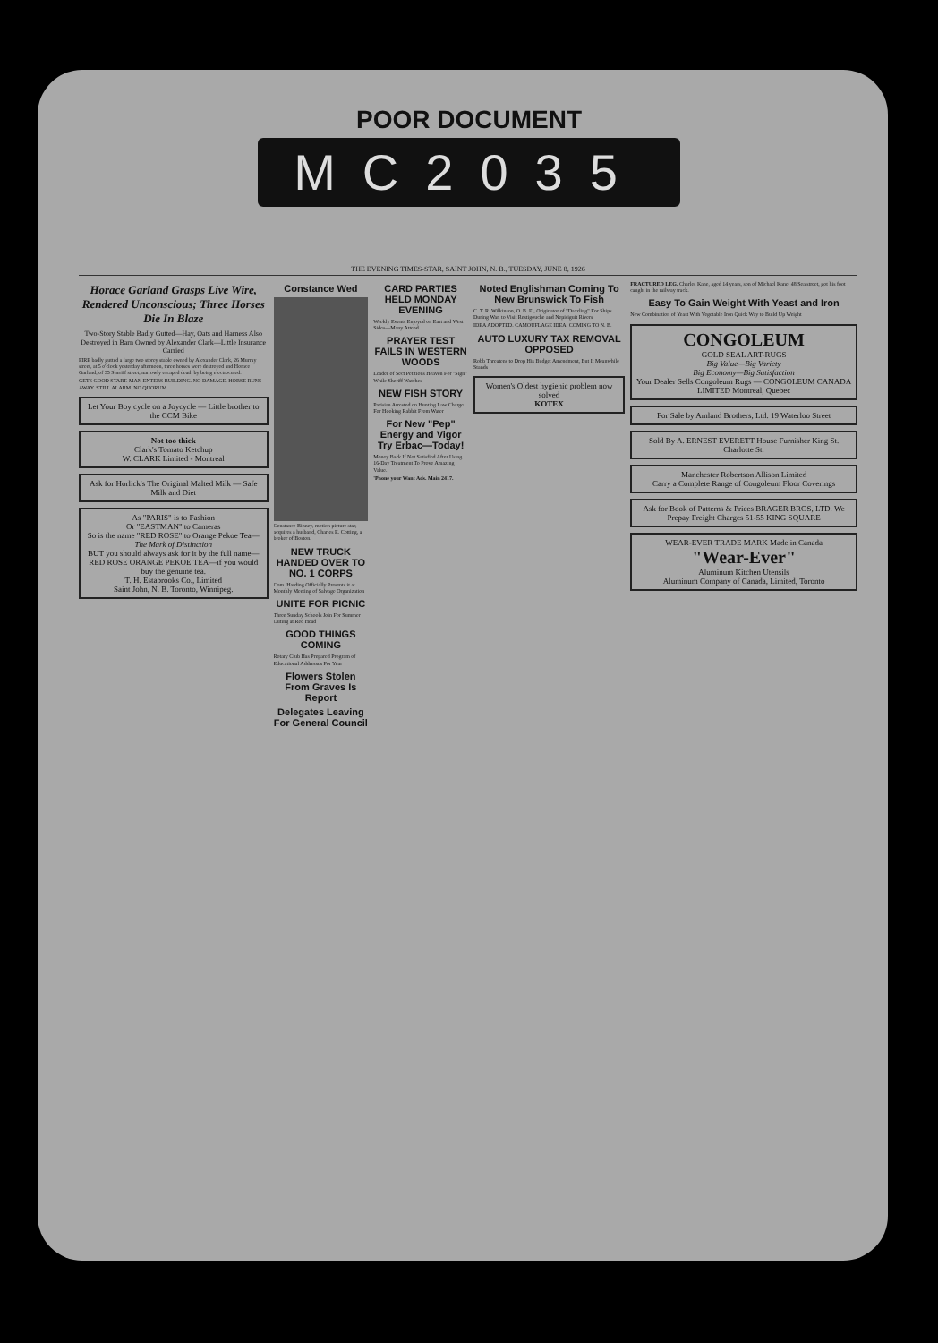POOR DOCUMENT
MC2035
THE EVENING TIMES-STAR, SAINT JOHN, N. B., TUESDAY, JUNE 8, 1926
Horace Garland Grasps Live Wire, Rendered Unconscious; Three Horses Die In Blaze
Two-Story Stable Badly Gutted—Hay, Oats and Harness Also Destroyed in Barn Owned by Alexander Clark—Little Insurance Carried
FIRE badly gutted a large two storey stable owned by Alexander Clark, 26 Murray street, at 5 o'clock yesterday afternoon, three horses were destroyed and Horace Garland, of 35 Sheriff street, narrowly escaped death by being electrocuted.
GETS GOOD START. MAN ENTERS BUILDING. NO DAMAGE. HORSE RUNS AWAY. STILL ALARM. NO QUORUM.
Let Your Boy cycle on a Joycycle — Little brother to the CCM Bike
Not too thick
Clark's Tomato Ketchup
W. CLARK Limited - Montreal
Ask for Horlick's The Original Malted Milk — Safe Milk and Diet
As "PARIS" is to Fashion
Or "EASTMAN" to Cameras
So is the name "RED ROSE" to Orange Pekoe Tea—
The Mark of Distinction
BUT you should always ask for it by the full name—RED ROSE ORANGE PEKOE TEA—if you would buy the genuine tea.
T. H. Estabrooks Co., Limited
Saint John, N. B. Toronto, Winnipeg.
Constance Wed
Constance Binney, motion picture star, acquires a husband, Charles E. Cotting, a broker of Boston.
NEW TRUCK HANDED OVER TO NO. 1 CORPS
Com. Harding Officially Presents it at Monthly Meeting of Salvage Organization
UNITE FOR PICNIC
Three Sunday Schools Join For Summer Outing at Red Head
GOOD THINGS COMING
Rotary Club Has Prepared Program of Educational Addresses For Year
Flowers Stolen From Graves Is Report
Delegates Leaving For General Council
CARD PARTIES HELD MONDAY EVENING
Weekly Events Enjoyed on East and West Sides—Many Attend
PRAYER TEST FAILS IN WESTERN WOODS
Leader of Sect Petitions Heaven For "Sign" While Sheriff Watches
NEW FISH STORY
Parisian Arrested on Hunting Law Charge For Hooking Rabbit From Water
For New "Pep" Energy and Vigor Try Erbac—Today!
Money Back If Not Satisfied After Using 16-Day Treatment To Prove Amazing Value.
'Phone your Want Ads. Main 2417.
Noted Englishman Coming To New Brunswick To Fish
C. T. R. Wilkinson, O. B. E., Originator of "Dazzling" For Ships During War, to Visit Restigouche and Nepisiguit Rivers
IDEA ADOPTED. CAMOUFLAGE IDEA. COMING TO N. B.
AUTO LUXURY TAX REMOVAL OPPOSED
Robb Threatens to Drop His Budget Amendment, But It Meanwhile Stands
Women's Oldest hygienic problem now solved
KOTEX
FRACTURED LEG. Charles Kane, aged 14 years, son of Michael Kane, 48 Sea street, got his foot caught in the railway track.
Easy To Gain Weight With Yeast and Iron
New Combination of Yeast With Vegetable Iron Quick Way to Build Up Weight
CONGOLEUM
GOLD SEAL ART-RUGS
Big Value—Big Variety
Big Economy—Big Satisfaction
Your Dealer Sells Congoleum Rugs — CONGOLEUM CANADA LIMITED Montreal, Quebec
For Sale by Amland Brothers, Ltd. 19 Waterloo Street
Sold By A. ERNEST EVERETT House Furnisher King St. Charlotte St.
Manchester Robertson Allison Limited
Carry a Complete Range of Congoleum Floor Coverings
Ask for Book of Patterns & Prices BRAGER BROS, LTD. We Prepay Freight Charges 51-55 KING SQUARE
WEAR-EVER TRADE MARK Made in Canada
"Wear-Ever"
Aluminum Kitchen Utensils
Aluminum Company of Canada, Limited, Toronto